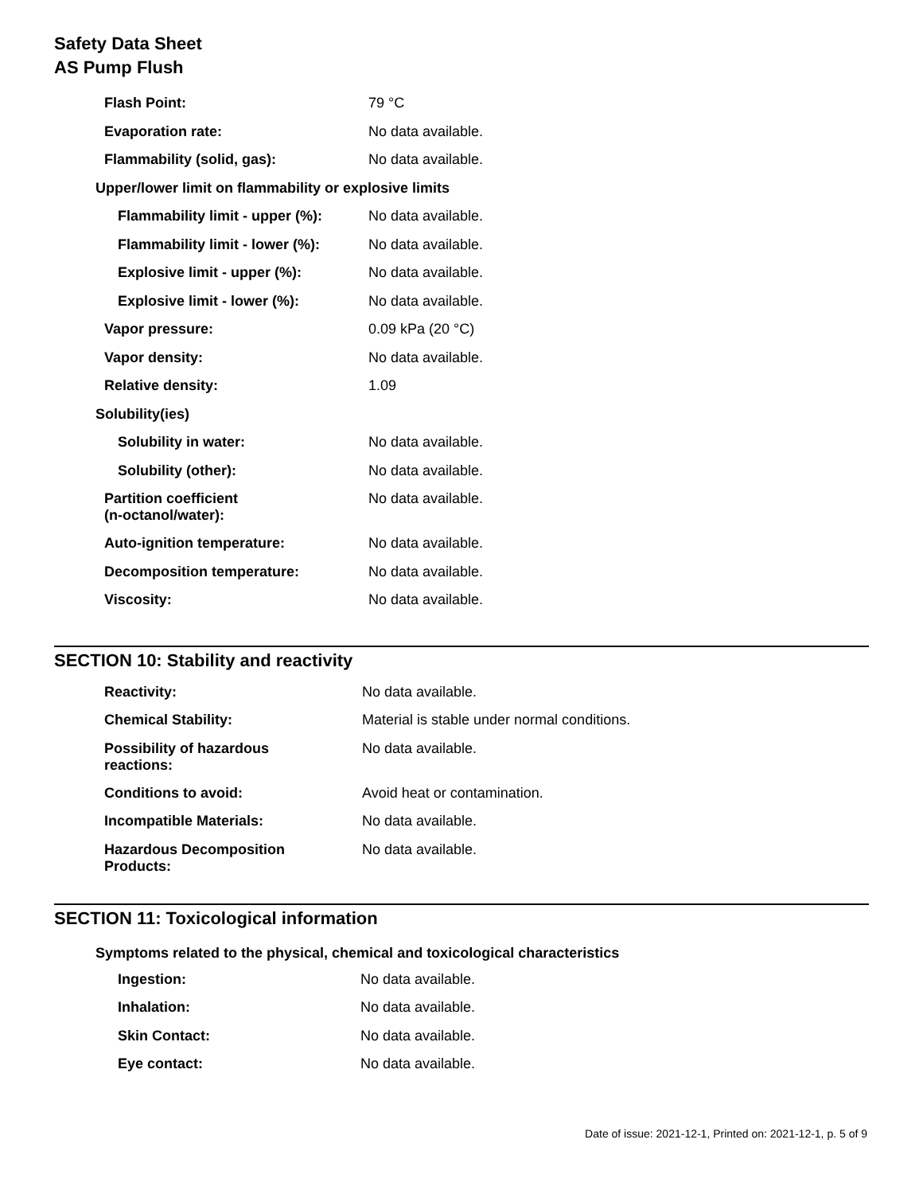Safety Data Sheet
AS Pump Flush
| Flash Point: | 79 °C |
| Evaporation rate: | No data available. |
| Flammability (solid, gas): | No data available. |
| Upper/lower limit on flammability or explosive limits | |
| Flammability limit - upper (%): | No data available. |
| Flammability limit - lower (%): | No data available. |
| Explosive limit - upper (%): | No data available. |
| Explosive limit - lower (%): | No data available. |
| Vapor pressure: | 0.09 kPa (20 °C) |
| Vapor density: | No data available. |
| Relative density: | 1.09 |
| Solubility(ies) | |
| Solubility in water: | No data available. |
| Solubility (other): | No data available. |
| Partition coefficient (n-octanol/water): | No data available. |
| Auto-ignition temperature: | No data available. |
| Decomposition temperature: | No data available. |
| Viscosity: | No data available. |
SECTION 10: Stability and reactivity
| Reactivity: | No data available. |
| Chemical Stability: | Material is stable under normal conditions. |
| Possibility of hazardous reactions: | No data available. |
| Conditions to avoid: | Avoid heat or contamination. |
| Incompatible Materials: | No data available. |
| Hazardous Decomposition Products: | No data available. |
SECTION 11: Toxicological information
Symptoms related to the physical, chemical and toxicological characteristics
| Ingestion: | No data available. |
| Inhalation: | No data available. |
| Skin Contact: | No data available. |
| Eye contact: | No data available. |
Date of issue: 2021-12-1, Printed on: 2021-12-1, p. 5 of 9